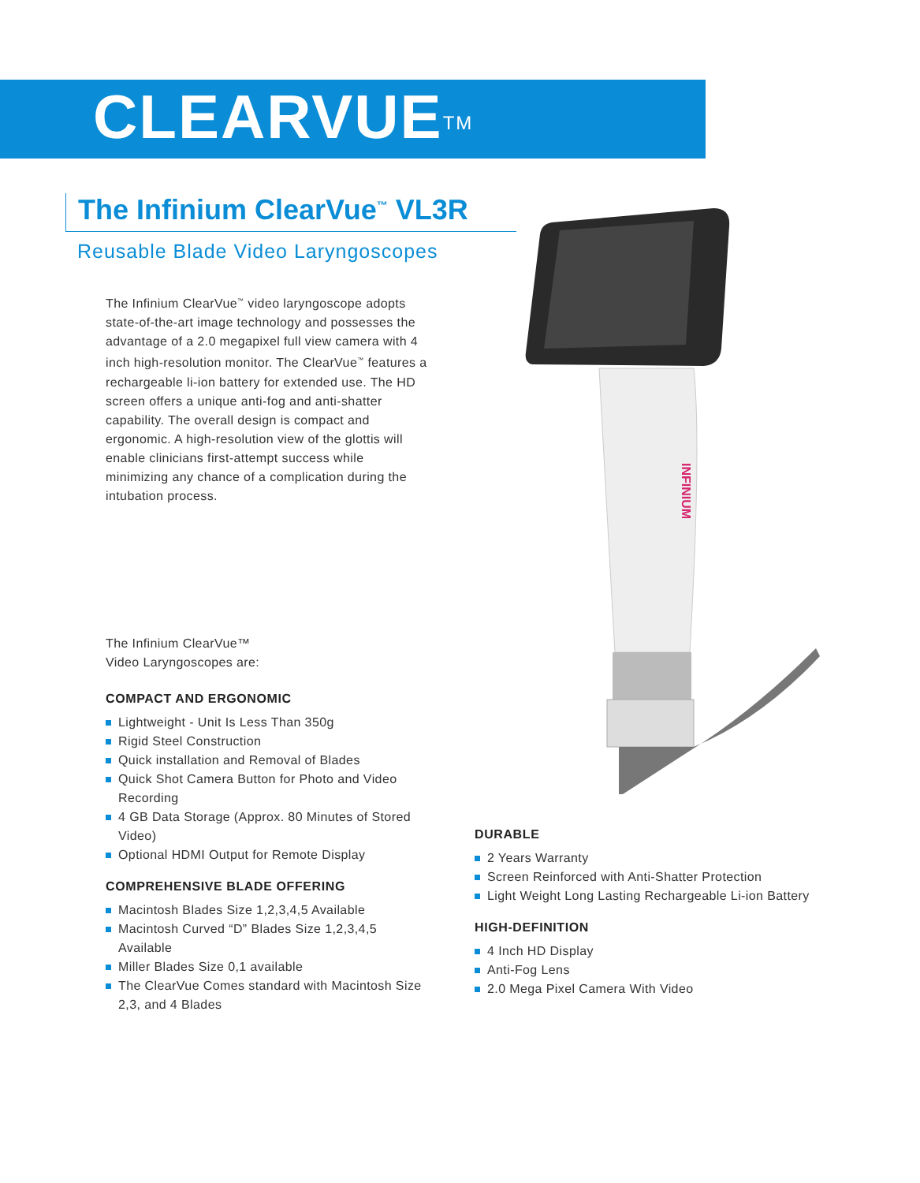CLEARVUE<sup>TM</sup>
The Infinium ClearVue<sup>™</sup> VL3R
Reusable Blade Video Laryngoscopes
The Infinium ClearVue<sup>™</sup> video laryngoscope adopts state-of-the-art image technology and possesses the advantage of a 2.0 megapixel full view camera with 4 inch high-resolution monitor. The ClearVue<sup>™</sup> features a rechargeable li-ion battery for extended use. The HD screen offers a unique anti-fog and anti-shatter capability. The overall design is compact and ergonomic. A high-resolution view of the glottis will enable clinicians first-attempt success while minimizing any chance of a complication during the intubation process.
The Infinium ClearVue™
Video Laryngoscopes are:
COMPACT AND ERGONOMIC
Lightweight - Unit Is Less Than 350g
Rigid Steel Construction
Quick installation and Removal of Blades
Quick Shot Camera Button for Photo and Video Recording
4 GB Data Storage (Approx. 80 Minutes of Stored Video)
Optional HDMI Output for Remote Display
COMPREHENSIVE BLADE OFFERING
Macintosh Blades Size 1,2,3,4,5 Available
Macintosh Curved “D” Blades Size 1,2,3,4,5 Available
Miller Blades Size 0,1 available
The ClearVue Comes standard with Macintosh Size 2,3, and 4 Blades
DURABLE
2 Years Warranty
Screen Reinforced with Anti-Shatter Protection
Light Weight Long Lasting Rechargeable Li-ion Battery
HIGH-DEFINITION
4 Inch HD Display
Anti-Fog Lens
2.0 Mega Pixel Camera With Video
INFINIUM